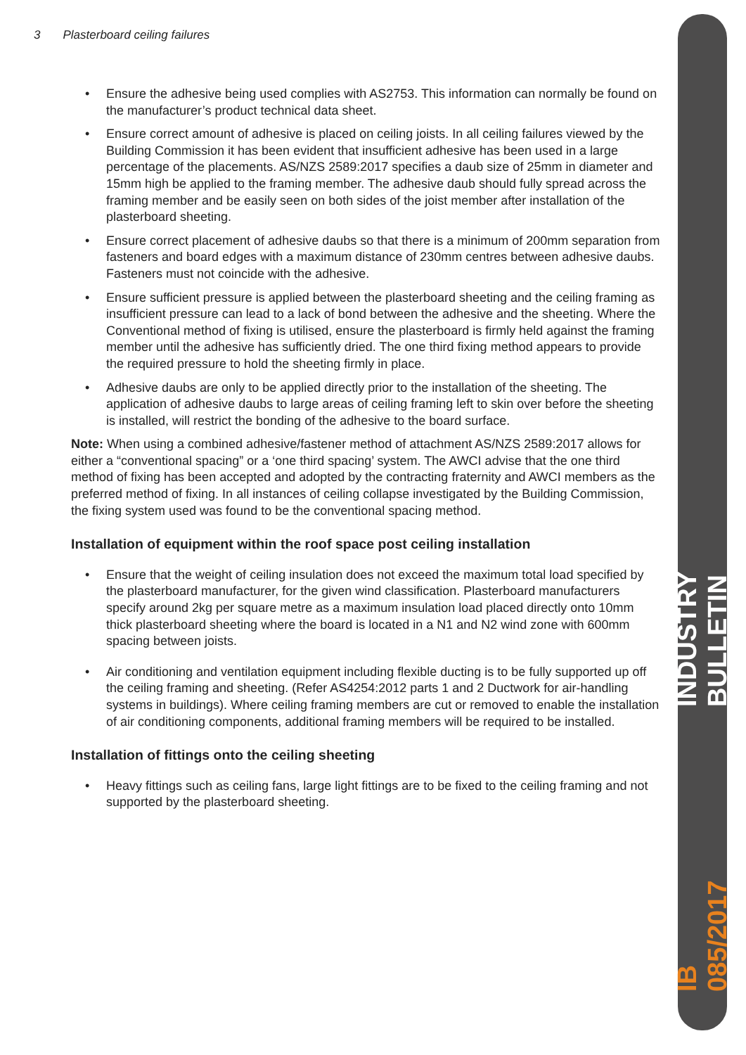INDUSTRY BULLETIN
IB 085/2017
3 Plasterboard ceiling failures
• Ensure the adhesive being used complies with AS2753. This information can normally be found on the manufacturer’s product technical data sheet.
• Ensure correct amount of adhesive is placed on ceiling joists. In all ceiling failures viewed by the Building Commission it has been evident that insufficient adhesive has been used in a large percentage of the placements. AS/NZS 2589:2017 specifies a daub size of 25mm in diameter and 15mm high be applied to the framing member. The adhesive daub should fully spread across the framing member and be easily seen on both sides of the joist member after installation of the plasterboard sheeting.
• Ensure correct placement of adhesive daubs so that there is a minimum of 200mm separation from fasteners and board edges with a maximum distance of 230mm centres between adhesive daubs. Fasteners must not coincide with the adhesive.
• Ensure sufficient pressure is applied between the plasterboard sheeting and the ceiling framing as insufficient pressure can lead to a lack of bond between the adhesive and the sheeting. Where the Conventional method of fixing is utilised, ensure the plasterboard is firmly held against the framing member until the adhesive has sufficiently dried. The one third fixing method appears to provide the required pressure to hold the sheeting firmly in place.
• Adhesive daubs are only to be applied directly prior to the installation of the sheeting. The application of adhesive daubs to large areas of ceiling framing left to skin over before the sheeting is installed, will restrict the bonding of the adhesive to the board surface.
Note: When using a combined adhesive/fastener method of attachment AS/NZS 2589:2017 allows for either a “conventional spacing” or a ‘one third spacing’ system. The AWCI advise that the one third method of fixing has been accepted and adopted by the contracting fraternity and AWCI members as the preferred method of fixing. In all instances of ceiling collapse investigated by the Building Commission, the fixing system used was found to be the conventional spacing method.
Installation of equipment within the roof space post ceiling installation
• Ensure that the weight of ceiling insulation does not exceed the maximum total load specified by the plasterboard manufacturer, for the given wind classification. Plasterboard manufacturers specify around 2kg per square metre as a maximum insulation load placed directly onto 10mm thick plasterboard sheeting where the board is located in a N1 and N2 wind zone with 600mm spacing between joists.
• Air conditioning and ventilation equipment including flexible ducting is to be fully supported up off the ceiling framing and sheeting. (Refer AS4254:2012 parts 1 and 2 Ductwork for air-handling systems in buildings). Where ceiling framing members are cut or removed to enable the installation of air conditioning components, additional framing members will be required to be installed.
Installation of fittings onto the ceiling sheeting
• Heavy fittings such as ceiling fans, large light fittings are to be fixed to the ceiling framing and not supported by the plasterboard sheeting.